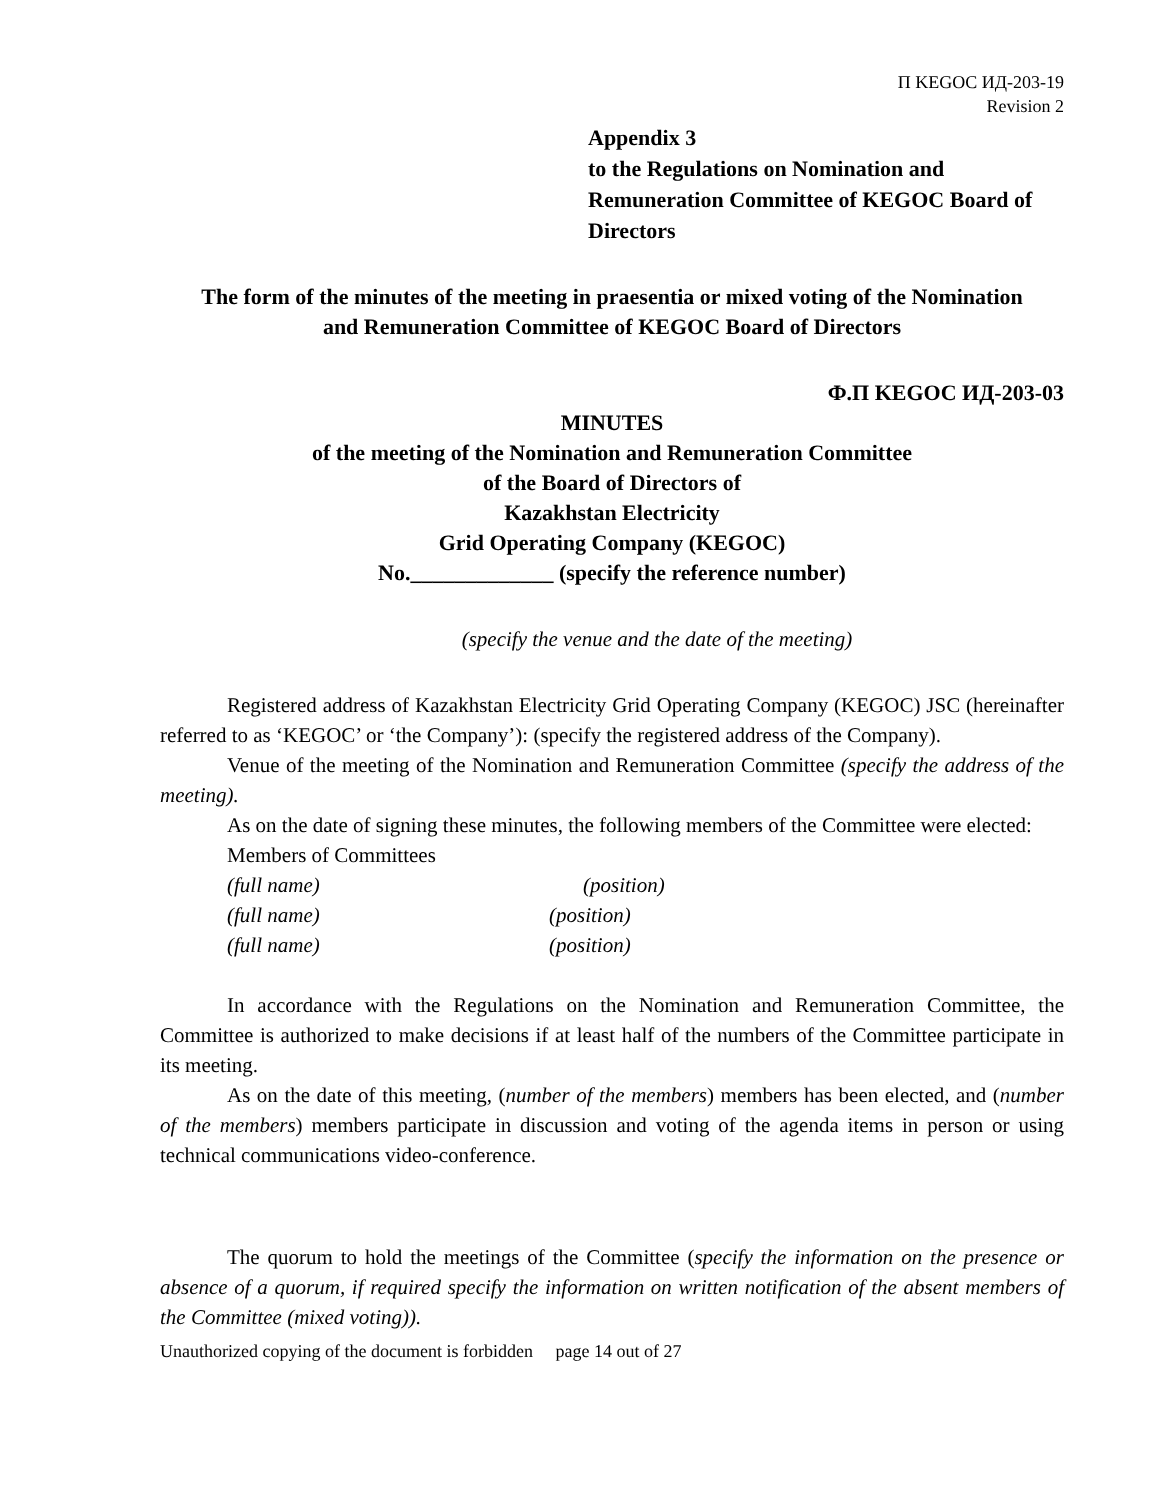П KEGOC ИД-203-19
Revision 2
Appendix 3
to the Regulations on Nomination and Remuneration Committee of KEGOC Board of Directors
The form of the minutes of the meeting in praesentia or mixed voting of the Nomination and Remuneration Committee of KEGOC Board of Directors
Ф.П KEGOC ИД-203-03
MINUTES
of the meeting of the Nomination and Remuneration Committee
of the Board of Directors of
Kazakhstan Electricity
Grid Operating Company (KEGOC)
No._____________ (specify the reference number)
(specify the venue and the date of the meeting)
Registered address of Kazakhstan Electricity Grid Operating Company (KEGOC) JSC (hereinafter referred to as ‘KEGOC’ or ‘the Company’): (specify the registered address of the Company).
Venue of the meeting of the Nomination and Remuneration Committee (specify the address of the meeting).
As on the date of signing these minutes, the following members of the Committee were elected:
Members of Committees
(full name) (position)
(full name) (position)
(full name) (position)
In accordance with the Regulations on the Nomination and Remuneration Committee, the Committee is authorized to make decisions if at least half of the numbers of the Committee participate in its meeting.
As on the date of this meeting, (number of the members) members has been elected, and (number of the members) members participate in discussion and voting of the agenda items in person or using technical communications video-conference.
The quorum to hold the meetings of the Committee (specify the information on the presence or absence of a quorum, if required specify the information on written notification of the absent members of the Committee (mixed voting)).
Unauthorized copying of the document is forbidden page 14 out of 27